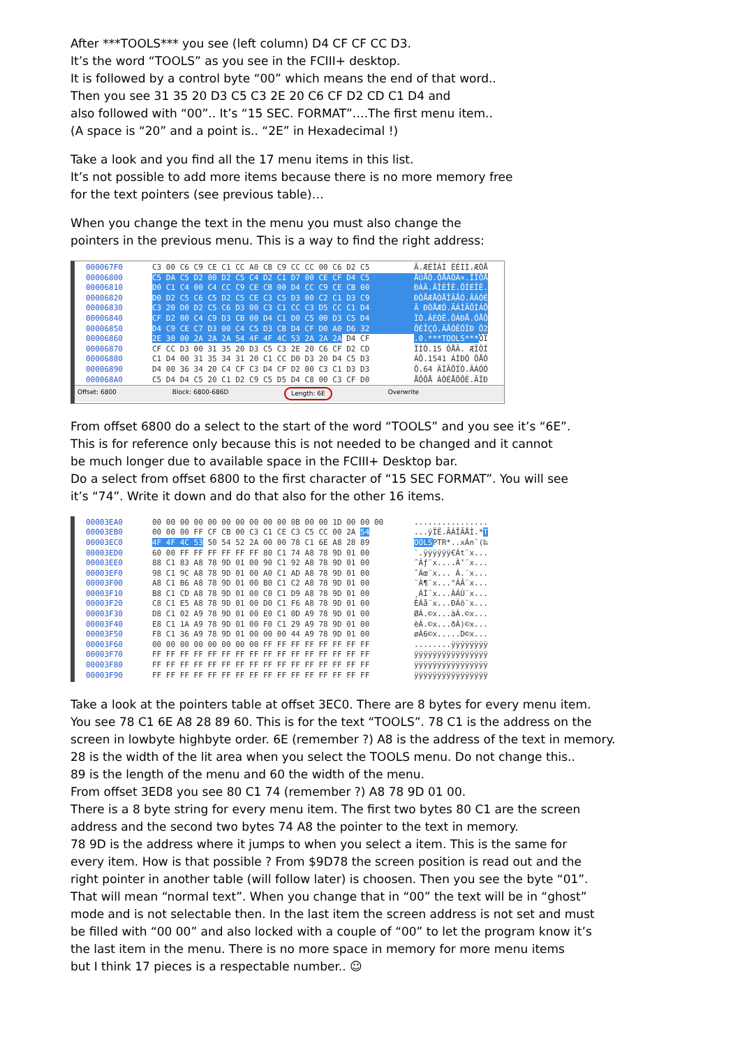After ***TOOLS*** you see (left column) D4 CF CF CC D3.
It’s the word “TOOLS” as you see in the FCIII+ desktop.
It is followed by a control byte “00” which means the end of that word..
Then you see 31 35 20 D3 C5 C3 2E 20 C6 CF D2 CD C1 D4 and
also followed with “00”.. It’s “15 SEC. FORMAT”….The first menu item..
(A space is “20” and a point is.. “2E” in Hexadecimal !)
Take a look and you find all the 17 menu items in this list.
It’s not possible to add more items because there is no more memory free
for the text pointers (see previous table)…
When you change the text in the menu you must also change the
pointers in the previous menu. This is a way to find the right address:
000067F0 C3 00 C6 C9 CE C1 CC A0 CB C9 CC CC 00 C6 D2 C5 Ã.ÆÉÎÁÌ ËÉÌÌ.ÆÒÅ
00006800 C5 DA C5 D2 00 D2 C5 C4 D2 C1 D7 00 CE CF D4 C5 ÅÚÅÒ.ÒÅÄÒÁ×.ÎÏÔÅ
00006810 D0 C1 C4 00 C4 CC C9 CE CB 00 D4 CC C9 CE CB 00 ÐÁÄ.ÄÌÉÎË.ÔÌÉÎË.
00006820 D0 D2 C5 C6 C5 D2 C5 CE C3 C5 D3 00 C2 C1 D3 C9 ÐÒÅÆÅÒÅÎÃÅÓ.ÂÁÓÉ
00006830 C3 20 D0 D2 C5 C6 D3 00 C3 C1 CC C3 D5 CC C1 D4 Ã ÐÒÅÆÓ.ÃÁÌÃÕÌÁÔ
00006840 CF D2 00 C4 C9 D3 CB 00 D4 C1 D0 C5 00 D3 C5 D4 ÏÒ.ÄÉÓË.ÔÁÐÅ.ÓÅÔ
00006850 D4 C9 CE C7 D3 00 C4 C5 D3 CB D4 CF D0 A0 D6 32 ÔÉÎÇÓ.ÄÅÓËÔÏÐ Ö2
00006860 2E 30 00 2A 2A 2A 54 4F 4F 4C 53 2A 2A 2A D4 CF.0.***TOOLS***ÔÏ
00006870 CF CC D3 00 31 35 20 D3 C5 C3 2E 20 C6 CF D2 CD ÏÌÓ.15 ÓÅÃ. ÆÏÒÍ
00006880 C1 D4 00 31 35 34 31 20 C1 CC D0 D3 20 D4 C5 D3 ÁÔ.1541 ÁÌÐÓ ÔÅÓ
00006890 D4 00 36 34 20 C4 CF C3 D4 CF D2 00 C3 C1 D3 D3 Ô.64 ÄÏÃÔÏÒ.ÃÁÓÓ
000068A0 C5 D4 D4 C5 20 C1 D2 C9 C5 D5 D4 C8 00 C3 CF D0 ÅÔÔÅ ÁÒÉÅÕÔÈ.ÃÏÐ
Offset: 6800 Block: 6800-686D Length: 6E Overwrite
From offset 6800 do a select to the start of the word “TOOLS” and you see it’s “6E”.
This is for reference only because this is not needed to be changed and it cannot
be much longer due to available space in the FCIII+ Desktop bar.
Do a select from offset 6800 to the first character of “15 SEC FORMAT”. You will see
it’s “74”. Write it down and do that also for the other 16 items.
00003EA0 00 00 00 00 00 00 00 00 00 00 0B 00 00 1D 00 00 00................
00003EB0 00 00 00 FF CF CB 00 C3 C1 CE C3 C5 CC 00 2A 54...ÿÏË.ÃÁÎÃÅÌ.*T
00003EC0 4F 4F 4C 53 50 54 52 2A 00 00 78 C1 6E A8 28 89 OOLSPTR*..xÁn¨(‰
00003ED0 60 00 FF FF FF FF FF FF 80 C1 74 A8 78 9D 01 00 `.ÿÿÿÿÿÿ€Át¨x...
00003EE0 88 C1 83 A8 78 9D 01 00 90 C1 92 A8 78 9D 01 00 ˆÁƒ¨x....Á’¨x...
00003EF0 98 C1 9C A8 78 9D 01 00 A0 C1 AD A8 78 9D 01 00 ˜Áœ¨x... Á.¨x...
00003F00 A8 C1 B6 A8 78 9D 01 00 B0 C1 C2 A8 78 9D 01 00 ¨Á¶¨x...°ÁÂ¨x...
00003F10 B8 C1 CD A8 78 9D 01 00 C0 C1 D9 A8 78 9D 01 00 ¸ÁÍ¨x...ÀÁÙ¨x...
00003F20 C8 C1 E5 A8 78 9D 01 00 D0 C1 F6 A8 78 9D 01 00 ÈÁå¨x...ÐÁö¨x...
00003F30 D8 C1 02 A9 78 9D 01 00 E0 C1 0D A9 78 9D 01 00 ØÁ.©x...àÁ.©x...
00003F40 E8 C1 1A A9 78 9D 01 00 F0 C1 29 A9 78 9D 01 00 èÁ.©x...ðÁ)©x...
00003F50 F8 C1 36 A9 78 9D 01 00 00 00 44 A9 78 9D 01 00 øÁ6©x.....D©x...
00003F60 00 00 00 00 00 00 00 00 FF FF FF FF FF FF FF FF........ÿÿÿÿÿÿÿÿ
00003F70 FF FF FF FF FF FF FF FF FF FF FF FF FF FF FF FF ÿÿÿÿÿÿÿÿÿÿÿÿÿÿÿÿ
00003F80 FF FF FF FF FF FF FF FF FF FF FF FF FF FF FF FF ÿÿÿÿÿÿÿÿÿÿÿÿÿÿÿÿ
00003F90 FF FF FF FF FF FF FF FF FF FF FF FF FF FF FF FF ÿÿÿÿÿÿÿÿÿÿÿÿÿÿÿÿ
Take a look at the pointers table at offset 3EC0. There are 8 bytes for every menu item.
You see 78 C1 6E A8 28 89 60. This is for the text “TOOLS”. 78 C1 is the address on the
screen in lowbyte highbyte order. 6E (remember ?) A8 is the address of the text in memory.
28 is the width of the lit area when you select the TOOLS menu. Do not change this..
89 is the length of the menu and 60 the width of the menu.
From offset 3ED8 you see 80 C1 74 (remember ?) A8 78 9D 01 00.
There is a 8 byte string for every menu item. The first two bytes 80 C1 are the screen
address and the second two bytes 74 A8 the pointer to the text in memory.
78 9D is the address where it jumps to when you select a item. This is the same for
every item. How is that possible ? From $9D78 the screen position is read out and the
right pointer in another table (will follow later) is choosen. Then you see the byte “01”.
That will mean “normal text”. When you change that in “00” the text will be in “ghost”
mode and is not selectable then. In the last item the screen address is not set and must
be filled with “00 00” and also locked with a couple of “00” to let the program know it’s
the last item in the menu. There is no more space in memory for more menu items
but I think 17 pieces is a respectable number.. ☺